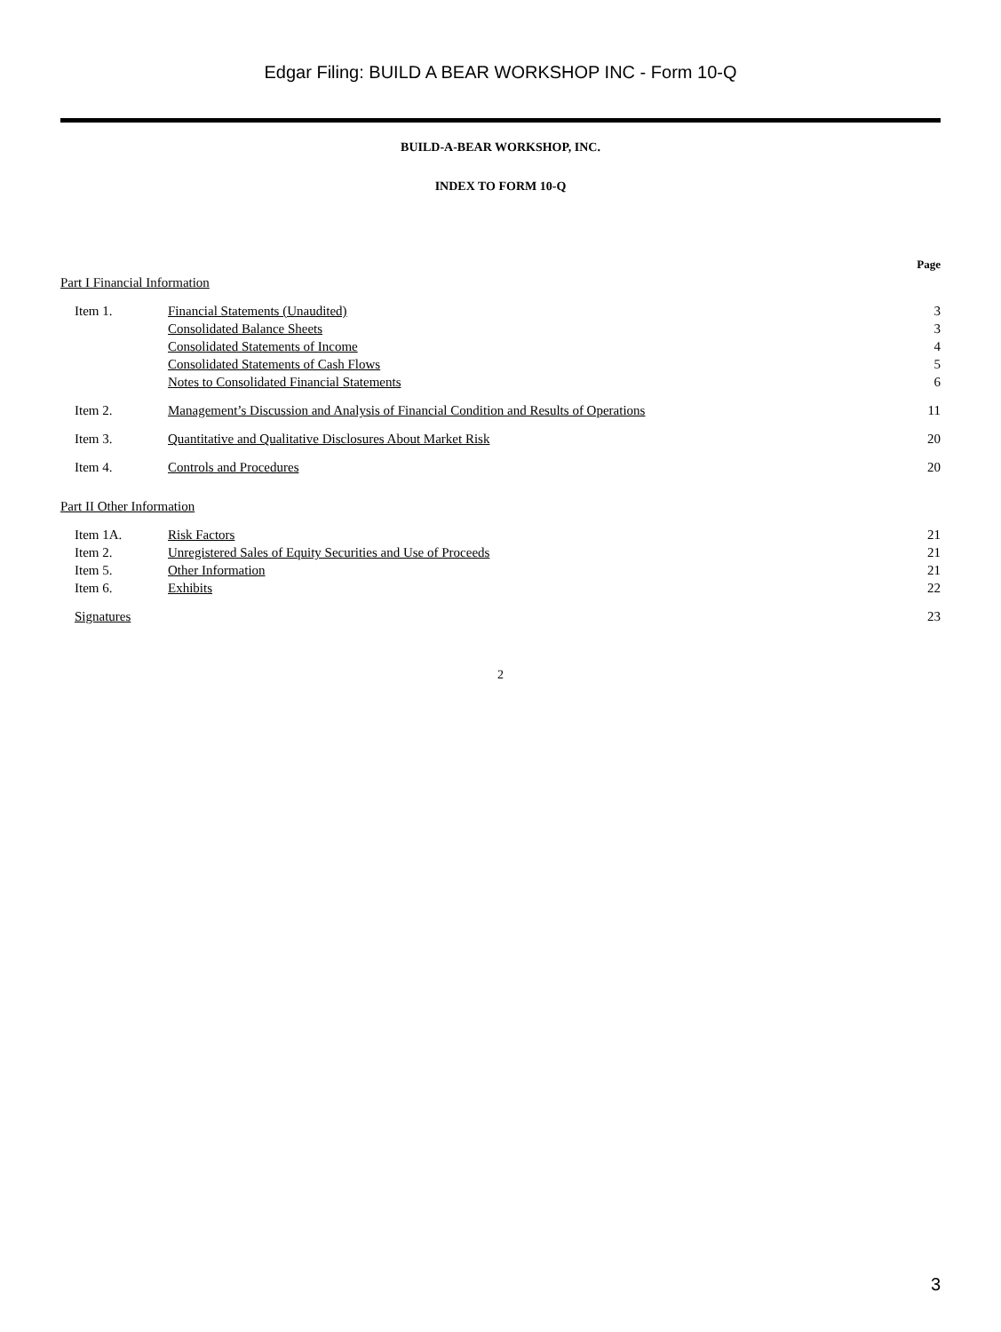Edgar Filing: BUILD A BEAR WORKSHOP INC - Form 10-Q
BUILD-A-BEAR WORKSHOP, INC.
INDEX TO FORM 10-Q
| | | Page |
| Part I Financial Information | | |
| Item 1. | Financial Statements (Unaudited) | 3 |
| | Consolidated Balance Sheets | 3 |
| | Consolidated Statements of Income | 4 |
| | Consolidated Statements of Cash Flows | 5 |
| | Notes to Consolidated Financial Statements | 6 |
| Item 2. | Management’s Discussion and Analysis of Financial Condition and Results of Operations | 11 |
| Item 3. | Quantitative and Qualitative Disclosures About Market Risk | 20 |
| Item 4. | Controls and Procedures | 20 |
| Part II Other Information | | |
| Item 1A. | Risk Factors | 21 |
| Item 2. | Unregistered Sales of Equity Securities and Use of Proceeds | 21 |
| Item 5. | Other Information | 21 |
| Item 6. | Exhibits | 22 |
| Signatures | | 23 |
2
3